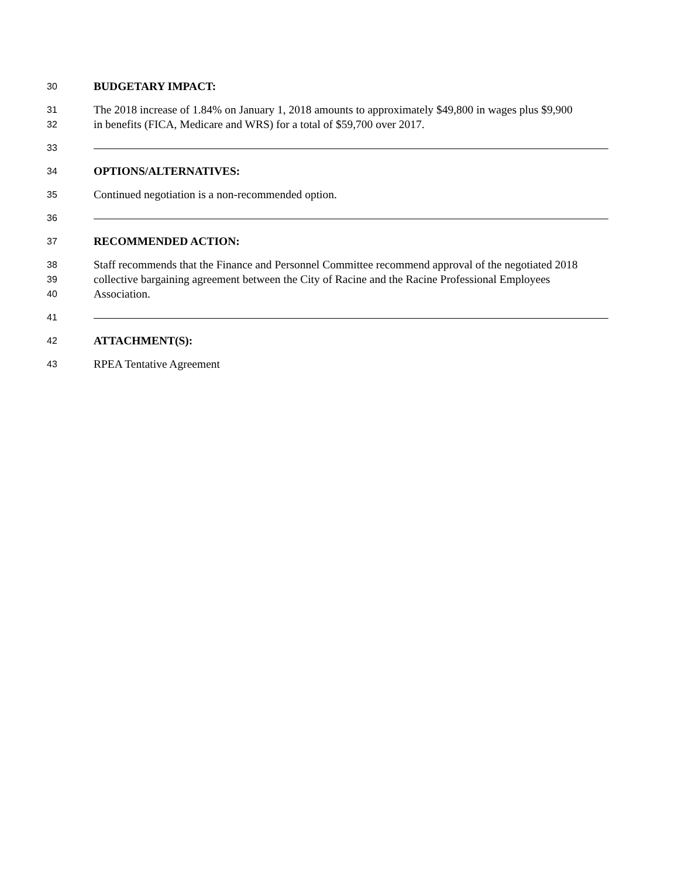30 BUDGETARY IMPACT:
31 The 2018 increase of 1.84% on January 1, 2018 amounts to approximately $49,800 in wages plus $9,900
32 in benefits (FICA, Medicare and WRS) for a total of $59,700 over 2017.
33
34 OPTIONS/ALTERNATIVES:
35 Continued negotiation is a non-recommended option.
36
37 RECOMMENDED ACTION:
38 Staff recommends that the Finance and Personnel Committee recommend approval of the negotiated 2018
39 collective bargaining agreement between the City of Racine and the Racine Professional Employees
40 Association.
41
42 ATTACHMENT(S):
43 RPEA Tentative Agreement